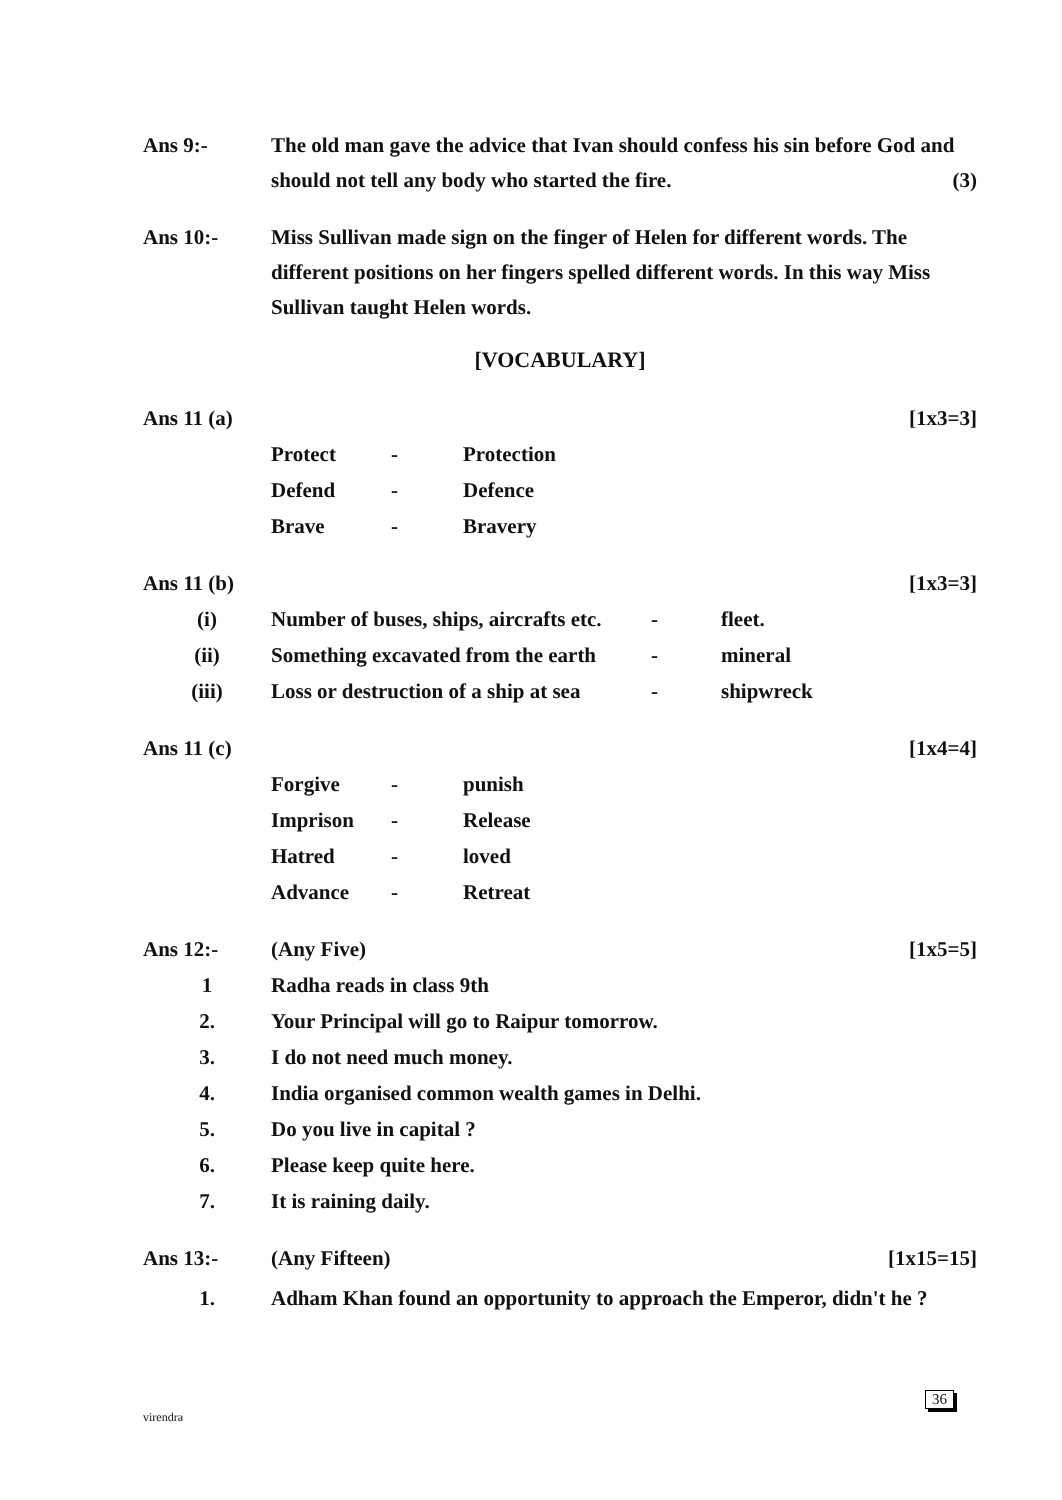Ans 9:- The old man gave the advice that Ivan should confess his sin before God and should not tell any body who started the fire. (3)
Ans 10:- Miss Sullivan made sign on the finger of Helen for different words. The different positions on her fingers spelled different words. In this way Miss Sullivan taught Helen words.
[VOCABULARY]
Ans 11 (a) [1x3=3]
| Protect | - | Protection |
| Defend | - | Defence |
| Brave | - | Bravery |
Ans 11 (b) [1x3=3]
| (i) | Number of buses, ships, aircrafts etc. | - | fleet. |
| (ii) | Something excavated from the earth | - | mineral |
| (iii) | Loss or destruction of a ship at sea | - | shipwreck |
Ans 11 (c) [1x4=4]
| Forgive | - | punish |
| Imprison | - | Release |
| Hatred | - | loved |
| Advance | - | Retreat |
Ans 12:- (Any Five) [1x5=5]
| 1 | Radha reads in class 9th |
| 2. | Your Principal will go to Raipur tomorrow. |
| 3. | I do not need much money. |
| 4. | India organised common wealth games in Delhi. |
| 5. | Do you live in capital ? |
| 6. | Please keep quite here. |
| 7. | It is raining daily. |
Ans 13:- (Any Fifteen) [1x15=15]
| 1. | Adham Khan found an opportunity to approach the Emperor, didn't he ? |
virendra
36